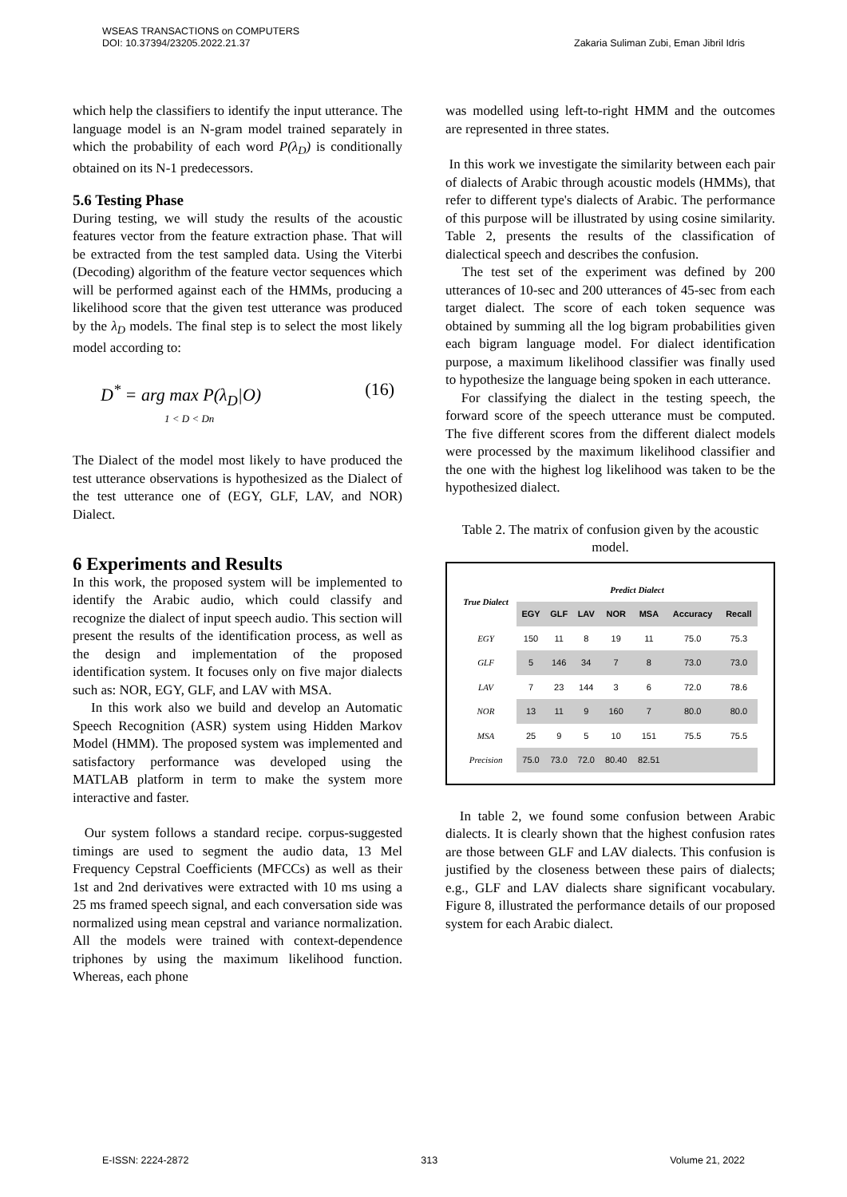WSEAS TRANSACTIONS on COMPUTERS
DOI: 10.37394/23205.2022.21.37 Zakaria Suliman Zubi, Eman Jibril Idris
which help the classifiers to identify the input utterance. The language model is an N-gram model trained separately in which the probability of each word P(λ<sub>D</sub>) is conditionally obtained on its N-1 predecessors.
5.6 Testing Phase
During testing, we will study the results of the acoustic features vector from the feature extraction phase. That will be extracted from the test sampled data. Using the Viterbi (Decoding) algorithm of the feature vector sequences which will be performed against each of the HMMs, producing a likelihood score that the given test utterance was produced by the λ<sub>D</sub> models. The final step is to select the most likely model according to:
D<sup>*</sup> = arg max P(λ<sub>D</sub>|O)
1 < D < Dn (16)
The Dialect of the model most likely to have produced the test utterance observations is hypothesized as the Dialect of the test utterance one of (EGY, GLF, LAV, and NOR) Dialect.
6 Experiments and Results
In this work, the proposed system will be implemented to identify the Arabic audio, which could classify and recognize the dialect of input speech audio. This section will present the results of the identification process, as well as the design and implementation of the proposed identification system. It focuses only on five major dialects such as: NOR, EGY, GLF, and LAV with MSA.
In this work also we build and develop an Automatic Speech Recognition (ASR) system using Hidden Markov Model (HMM). The proposed system was implemented and satisfactory performance was developed using the MATLAB platform in term to make the system more interactive and faster.
Our system follows a standard recipe. corpus-suggested timings are used to segment the audio data, 13 Mel Frequency Cepstral Coefficients (MFCCs) as well as their 1st and 2nd derivatives were extracted with 10 ms using a 25 ms framed speech signal, and each conversation side was normalized using mean cepstral and variance normalization. All the models were trained with context-dependence triphones by using the maximum likelihood function. Whereas, each phone
was modelled using left-to-right HMM and the outcomes are represented in three states.
In this work we investigate the similarity between each pair of dialects of Arabic through acoustic models (HMMs), that refer to different type's dialects of Arabic. The performance of this purpose will be illustrated by using cosine similarity. Table 2, presents the results of the classification of dialectical speech and describes the confusion.
The test set of the experiment was defined by 200 utterances of 10-sec and 200 utterances of 45-sec from each target dialect. The score of each token sequence was obtained by summing all the log bigram probabilities given each bigram language model. For dialect identification purpose, a maximum likelihood classifier was finally used to hypothesize the language being spoken in each utterance.
For classifying the dialect in the testing speech, the forward score of the speech utterance must be computed. The five different scores from the different dialect models were processed by the maximum likelihood classifier and the one with the highest log likelihood was taken to be the hypothesized dialect.
Table 2. The matrix of confusion given by the acoustic model.
| True Dialect | Predict Dialect | | | | | | |
| --- | --- | --- | --- | --- | --- | --- | --- |
| | EGY | GLF | LAV | NOR | MSA | Accuracy | Recall |
| EGY | 150 | 11 | 8 | 19 | 11 | 75.0 | 75.3 |
| GLF | 5 | 146 | 34 | 7 | 8 | 73.0 | 73.0 |
| LAV | 7 | 23 | 144 | 3 | 6 | 72.0 | 78.6 |
| NOR | 13 | 11 | 9 | 160 | 7 | 80.0 | 80.0 |
| MSA | 25 | 9 | 5 | 10 | 151 | 75.5 | 75.5 |
| Precision | 75.0 | 73.0 | 72.0 | 80.40 | 82.51 | | |
In table 2, we found some confusion between Arabic dialects. It is clearly shown that the highest confusion rates are those between GLF and LAV dialects. This confusion is justified by the closeness between these pairs of dialects; e.g., GLF and LAV dialects share significant vocabulary. Figure 8, illustrated the performance details of our proposed system for each Arabic dialect.
E-ISSN: 2224-2872 313 Volume 21, 2022